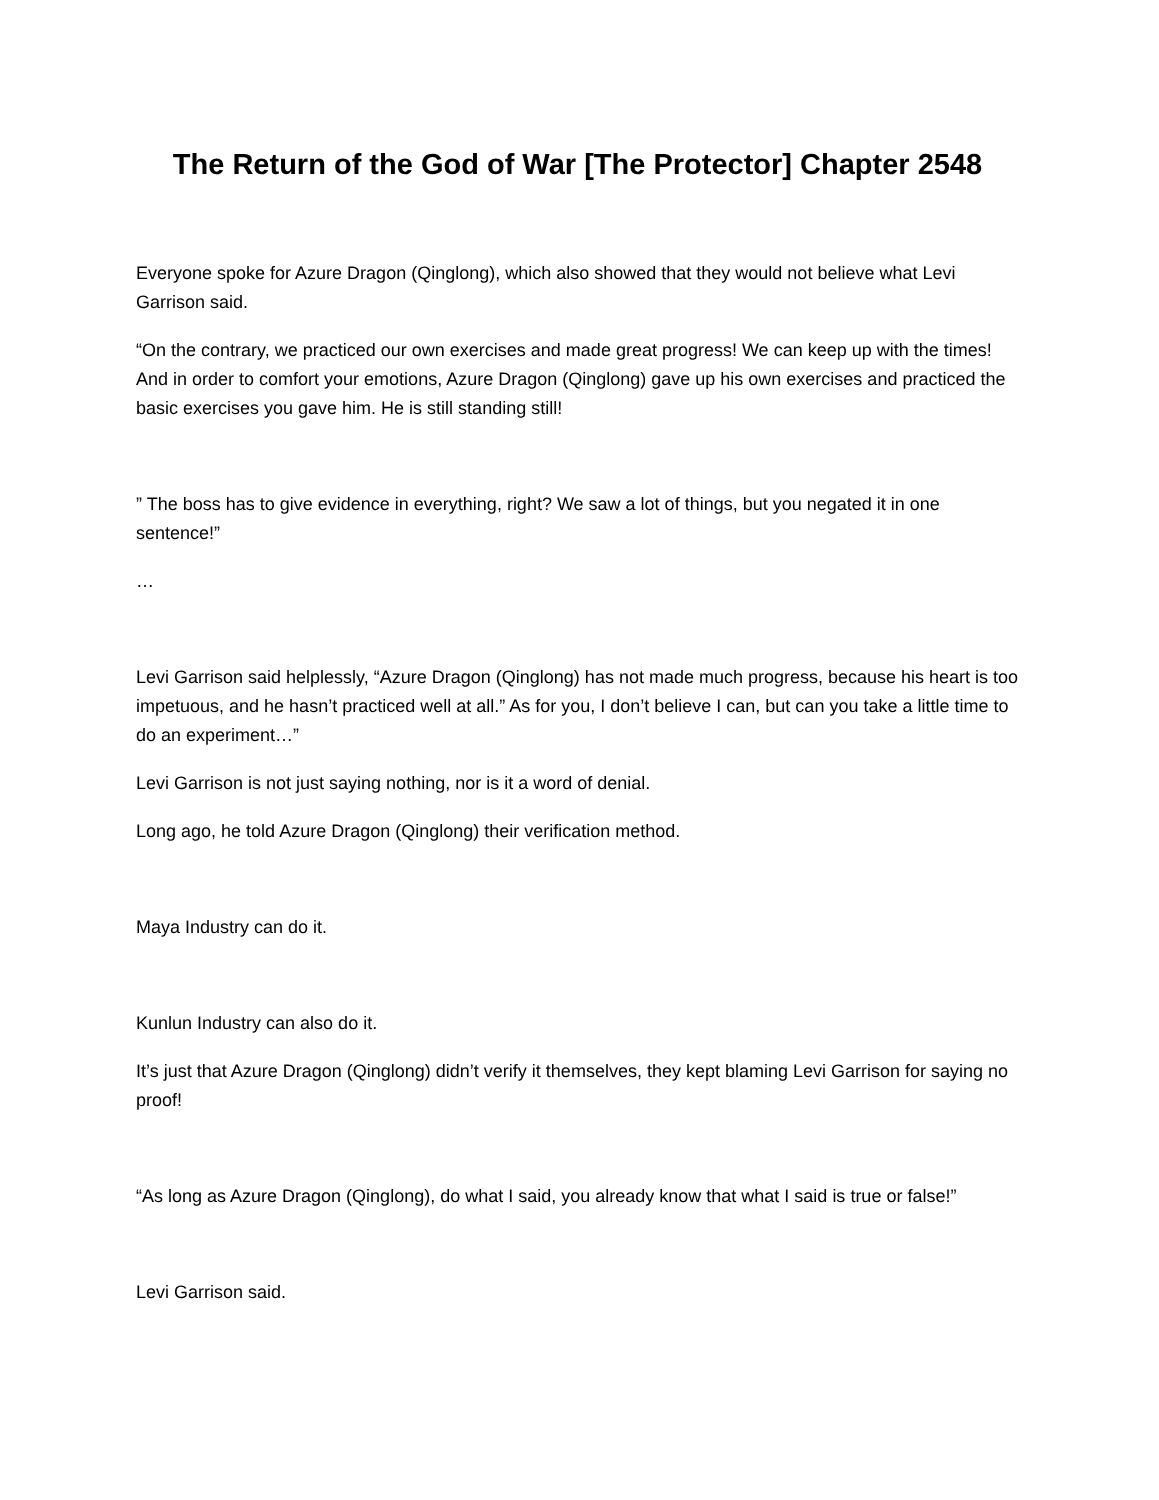The Return of the God of War [The Protector] Chapter 2548
Everyone spoke for Azure Dragon (Qinglong), which also showed that they would not believe what Levi Garrison said.
“On the contrary, we practiced our own exercises and made great progress! We can keep up with the times! And in order to comfort your emotions, Azure Dragon (Qinglong) gave up his own exercises and practiced the basic exercises you gave him. He is still standing still!
” The boss has to give evidence in everything, right? We saw a lot of things, but you negated it in one sentence!”
…
Levi Garrison said helplessly, “Azure Dragon (Qinglong) has not made much progress, because his heart is too impetuous, and he hasn’t practiced well at all.” As for you, I don’t believe I can, but can you take a little time to do an experiment…”
Levi Garrison is not just saying nothing, nor is it a word of denial.
Long ago, he told Azure Dragon (Qinglong) their verification method.
Maya Industry can do it.
Kunlun Industry can also do it.
It’s just that Azure Dragon (Qinglong) didn’t verify it themselves, they kept blaming Levi Garrison for saying no proof!
“As long as Azure Dragon (Qinglong), do what I said, you already know that what I said is true or false!”
Levi Garrison said.